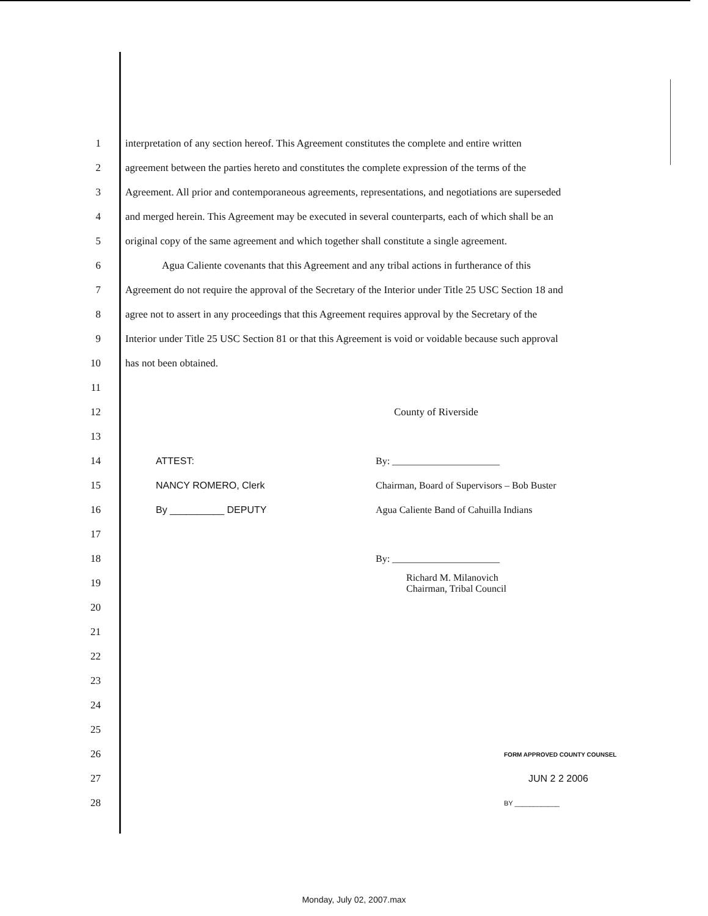1 interpretation of any section hereof. This Agreement constitutes the complete and entire written
2 agreement between the parties hereto and constitutes the complete expression of the terms of the
3 Agreement. All prior and contemporaneous agreements, representations, and negotiations are superseded
4 and merged herein. This Agreement may be executed in several counterparts, each of which shall be an
5 original copy of the same agreement and which together shall constitute a single agreement.
6 Agua Caliente covenants that this Agreement and any tribal actions in furtherance of this
7 Agreement do not require the approval of the Secretary of the Interior under Title 25 USC Section 18 and
8 agree not to assert in any proceedings that this Agreement requires approval by the Secretary of the
9 Interior under Title 25 USC Section 81 or that this Agreement is void or voidable because such approval
10 has not been obtained.
11
12 County of Riverside
13
14 ATTEST: By: ______________________
15 NANCY ROMERO, Clerk Chairman, Board of Supervisors – Bob Buster
16 By __________ DEPUTY Agua Caliente Band of Cahuilla Indians
17
18 By: ______________________
19 Richard M. Milanovich
Chairman, Tribal Council
20
21
22
23
24
25
26 FORM APPROVED COUNTY COUNSEL
27 JUN 2 2 2006
28 BY ____________
Monday, July 02, 2007.max